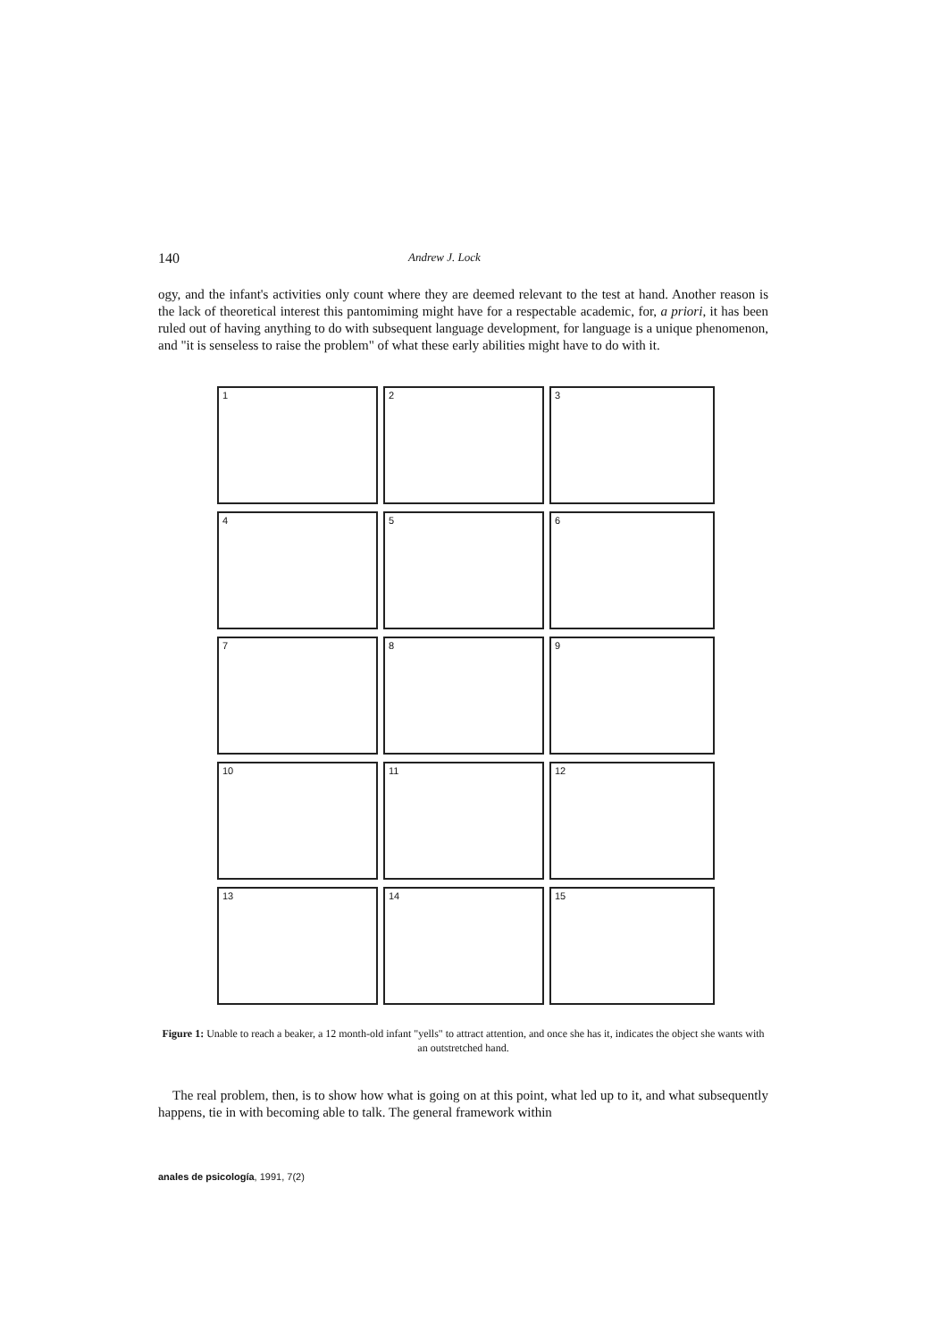140 Andrew J. Lock
ogy, and the infant's activities only count where they are deemed relevant to the test at hand. Another reason is the lack of theoretical interest this pantomiming might have for a respectable academic, for, a priori, it has been ruled out of having anything to do with subsequent language development, for language is a unique phenomenon, and "it is senseless to raise the problem" of what these early abilities might have to do with it.
1
2
3
4
5
6
7
8
9
10
11
12
13
14
15
Figure 1: Unable to reach a beaker, a 12 month-old infant "yells" to attract attention, and once she has it, indicates the object she wants with an outstretched hand.
The real problem, then, is to show how what is going on at this point, what led up to it, and what subsequently happens, tie in with becoming able to talk. The general framework within
anales de psicología, 1991, 7(2)